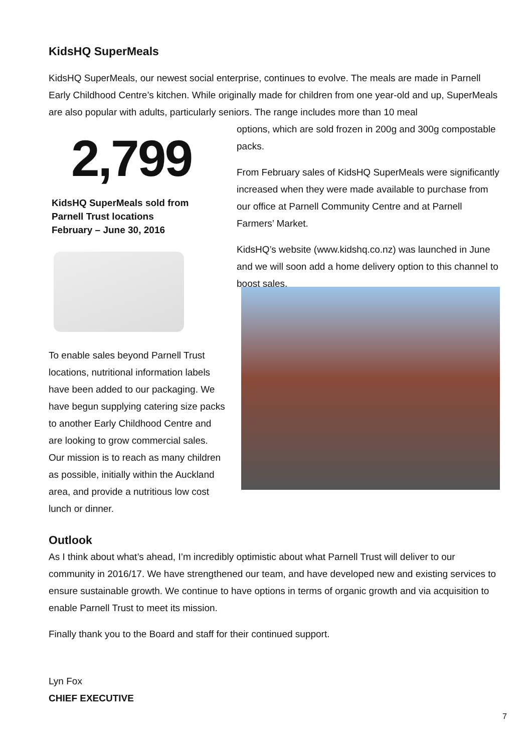KidsHQ SuperMeals
KidsHQ SuperMeals, our newest social enterprise, continues to evolve. The meals are made in Parnell Early Childhood Centre’s kitchen. While originally made for children from one year-old and up, SuperMeals are also popular with adults, particularly seniors. The range includes more than 10 meal
2,799
KidsHQ SuperMeals sold from
Parnell Trust locations
February – June 30, 2016
options, which are sold frozen in 200g and 300g compostable packs.
From February sales of KidsHQ SuperMeals were significantly increased when they were made available to purchase from our office at Parnell Community Centre and at Parnell Farmers’ Market.
KidsHQ’s website (www.kidshq.co.nz) was launched in June and we will soon add a home delivery option to this channel to boost sales.
To enable sales beyond Parnell Trust locations, nutritional information labels have been added to our packaging. We have begun supplying catering size packs to another Early Childhood Centre and are looking to grow commercial sales. Our mission is to reach as many children as possible, initially within the Auckland area, and provide a nutritious low cost lunch or dinner.
Outlook
As I think about what’s ahead, I’m incredibly optimistic about what Parnell Trust will deliver to our community in 2016/17. We have strengthened our team, and have developed new and existing services to ensure sustainable growth. We continue to have options in terms of organic growth and via acquisition to enable Parnell Trust to meet its mission.
Finally thank you to the Board and staff for their continued support.
Lyn Fox
CHIEF EXECUTIVE
7